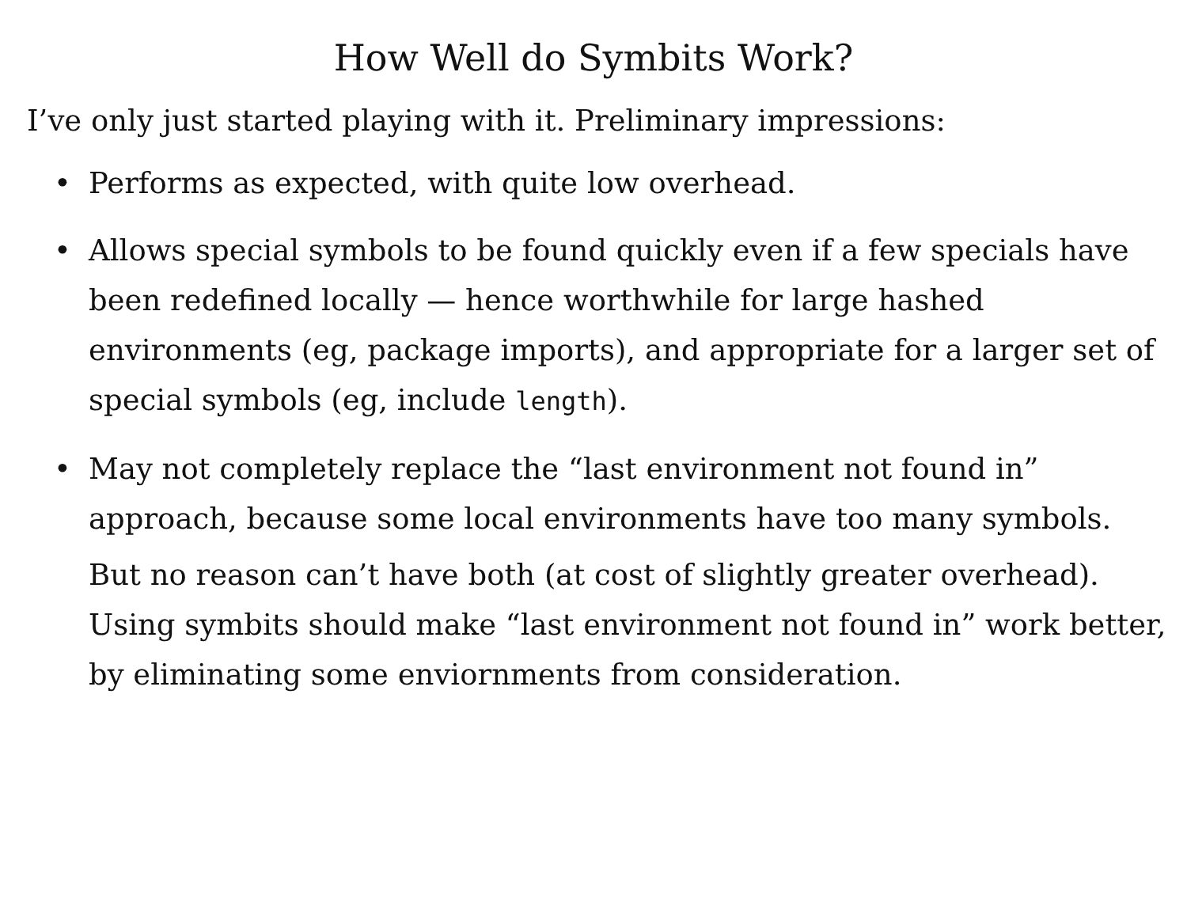How Well do Symbits Work?
I’ve only just started playing with it. Preliminary impressions:
• Performs as expected, with quite low overhead.
• Allows special symbols to be found quickly even if a few specials have been redefined locally — hence worthwhile for large hashed environments (eg, package imports), and appropriate for a larger set of special symbols (eg, include length).
•
May not completely replace the “last environment not found in” approach, because some local environments have too many symbols.
But no reason can’t have both (at cost of slightly greater overhead). Using symbits should make “last environment not found in” work better, by eliminating some enviornments from consideration.